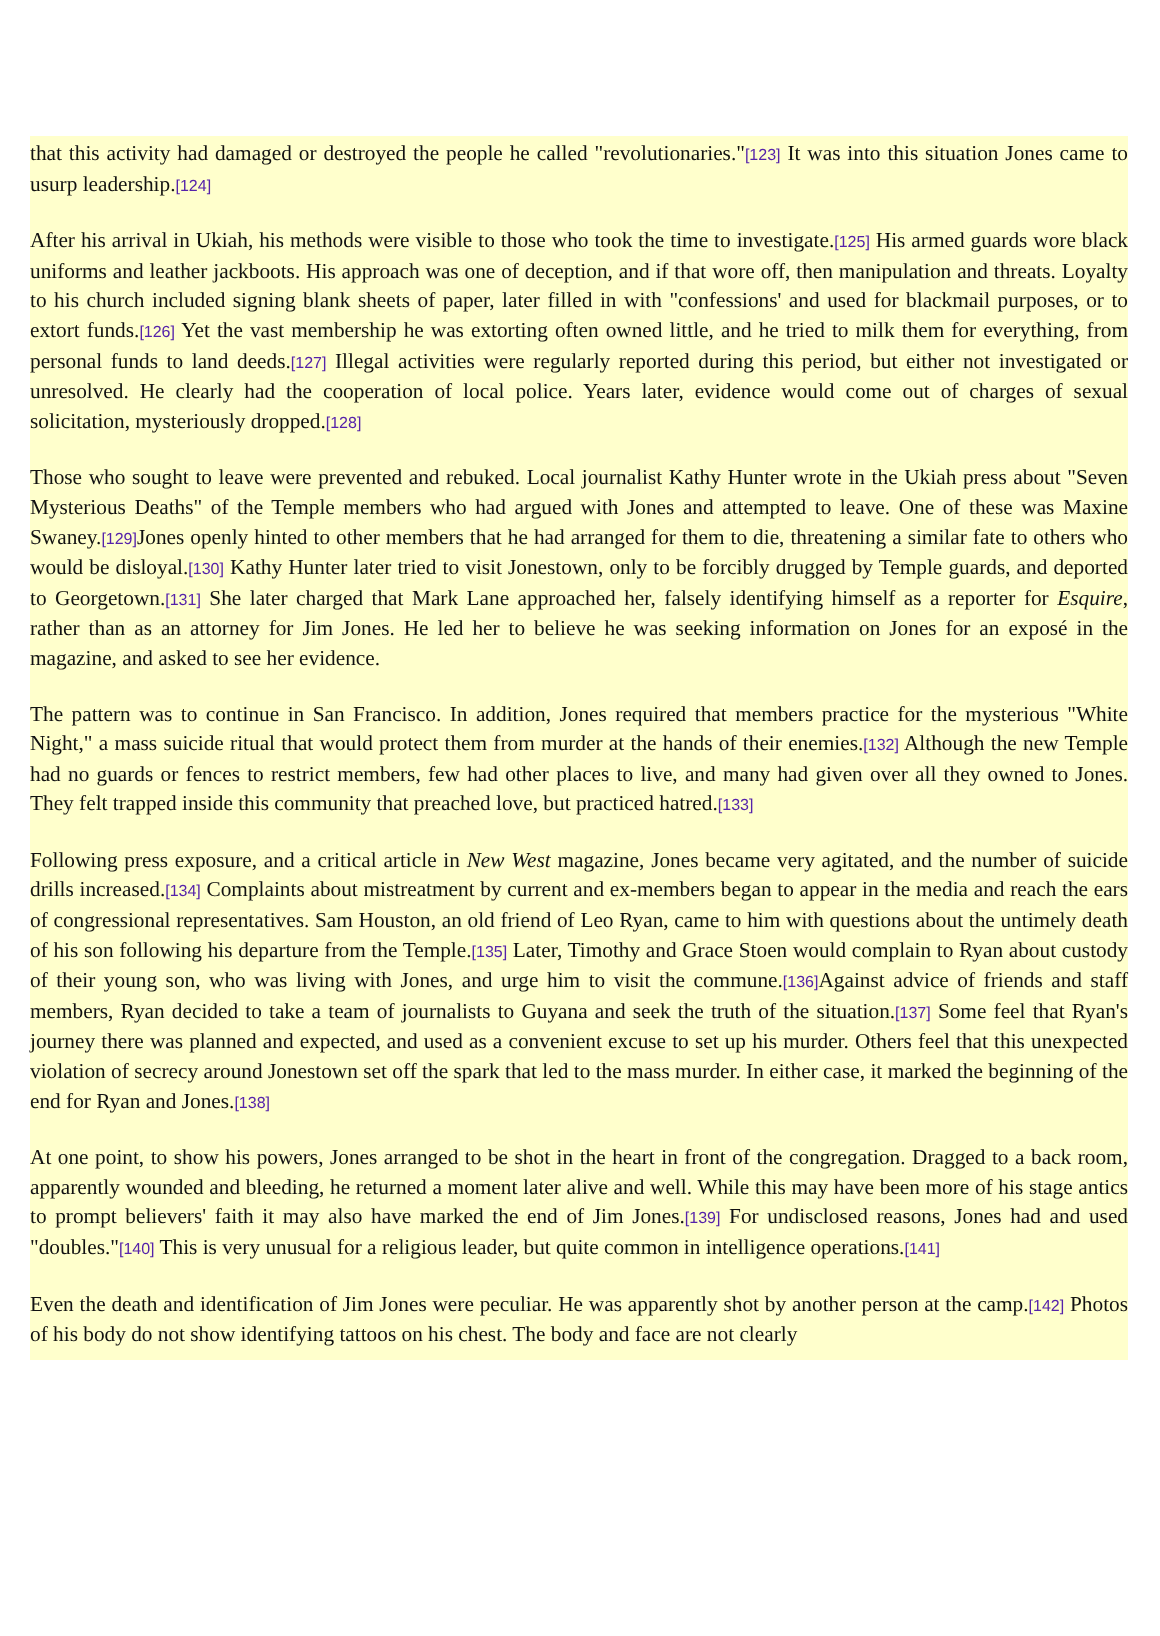that this activity had damaged or destroyed the people he called "revolutionaries."[123] It was into this situation Jones came to usurp leadership.[124]
After his arrival in Ukiah, his methods were visible to those who took the time to investigate.[125] His armed guards wore black uniforms and leather jackboots. His approach was one of deception, and if that wore off, then manipulation and threats. Loyalty to his church included signing blank sheets of paper, later filled in with "confessions' and used for blackmail purposes, or to extort funds.[126] Yet the vast membership he was extorting often owned little, and he tried to milk them for everything, from personal funds to land deeds.[127] Illegal activities were regularly reported during this period, but either not investigated or unresolved. He clearly had the cooperation of local police. Years later, evidence would come out of charges of sexual solicitation, mysteriously dropped.[128]
Those who sought to leave were prevented and rebuked. Local journalist Kathy Hunter wrote in the Ukiah press about "Seven Mysterious Deaths" of the Temple members who had argued with Jones and attempted to leave. One of these was Maxine Swaney.[129] Jones openly hinted to other members that he had arranged for them to die, threatening a similar fate to others who would be disloyal.[130] Kathy Hunter later tried to visit Jonestown, only to be forcibly drugged by Temple guards, and deported to Georgetown.[131] She later charged that Mark Lane approached her, falsely identifying himself as a reporter for Esquire, rather than as an attorney for Jim Jones. He led her to believe he was seeking information on Jones for an exposé in the magazine, and asked to see her evidence.
The pattern was to continue in San Francisco. In addition, Jones required that members practice for the mysterious "White Night," a mass suicide ritual that would protect them from murder at the hands of their enemies.[132] Although the new Temple had no guards or fences to restrict members, few had other places to live, and many had given over all they owned to Jones. They felt trapped inside this community that preached love, but practiced hatred.[133]
Following press exposure, and a critical article in New West magazine, Jones became very agitated, and the number of suicide drills increased.[134] Complaints about mistreatment by current and ex-members began to appear in the media and reach the ears of congressional representatives. Sam Houston, an old friend of Leo Ryan, came to him with questions about the untimely death of his son following his departure from the Temple.[135] Later, Timothy and Grace Stoen would complain to Ryan about custody of their young son, who was living with Jones, and urge him to visit the commune.[136] Against advice of friends and staff members, Ryan decided to take a team of journalists to Guyana and seek the truth of the situation.[137] Some feel that Ryan's journey there was planned and expected, and used as a convenient excuse to set up his murder. Others feel that this unexpected violation of secrecy around Jonestown set off the spark that led to the mass murder. In either case, it marked the beginning of the end for Ryan and Jones.[138]
At one point, to show his powers, Jones arranged to be shot in the heart in front of the congregation. Dragged to a back room, apparently wounded and bleeding, he returned a moment later alive and well. While this may have been more of his stage antics to prompt believers' faith it may also have marked the end of Jim Jones.[139] For undisclosed reasons, Jones had and used "doubles."[140] This is very unusual for a religious leader, but quite common in intelligence operations.[141]
Even the death and identification of Jim Jones were peculiar. He was apparently shot by another person at the camp.[142] Photos of his body do not show identifying tattoos on his chest. The body and face are not clearly